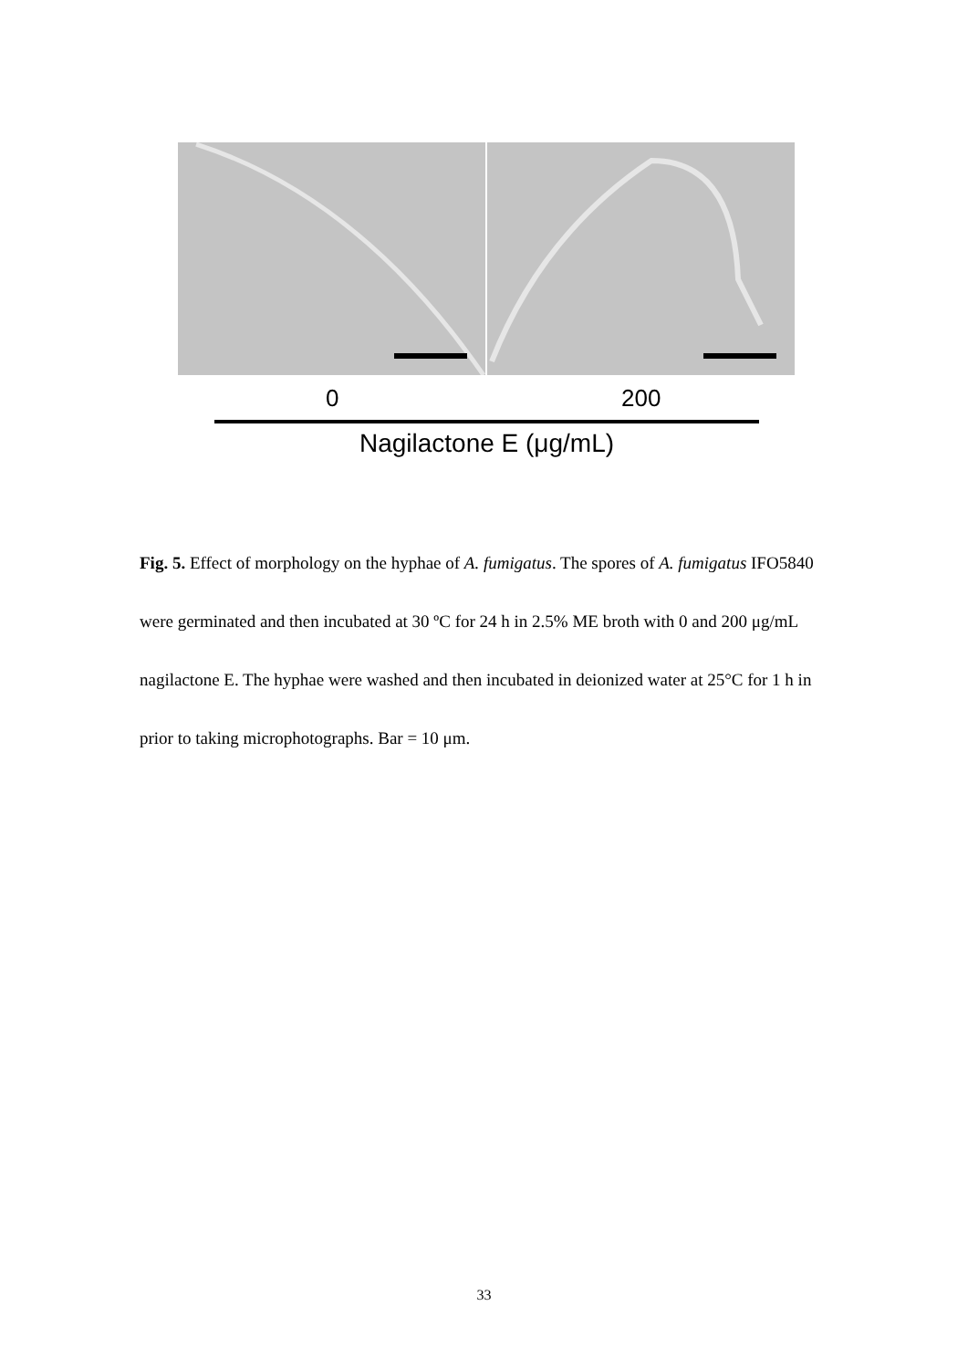0 200
Nagilactone E (μg/mL)
Fig. 5. Effect of morphology on the hyphae of A. fumigatus. The spores of A. fumigatus IFO5840 were germinated and then incubated at 30 ºC for 24 h in 2.5% ME broth with 0 and 200 μg/mL nagilactone E. The hyphae were washed and then incubated in deionized water at 25°C for 1 h in prior to taking microphotographs. Bar = 10 μm.
33